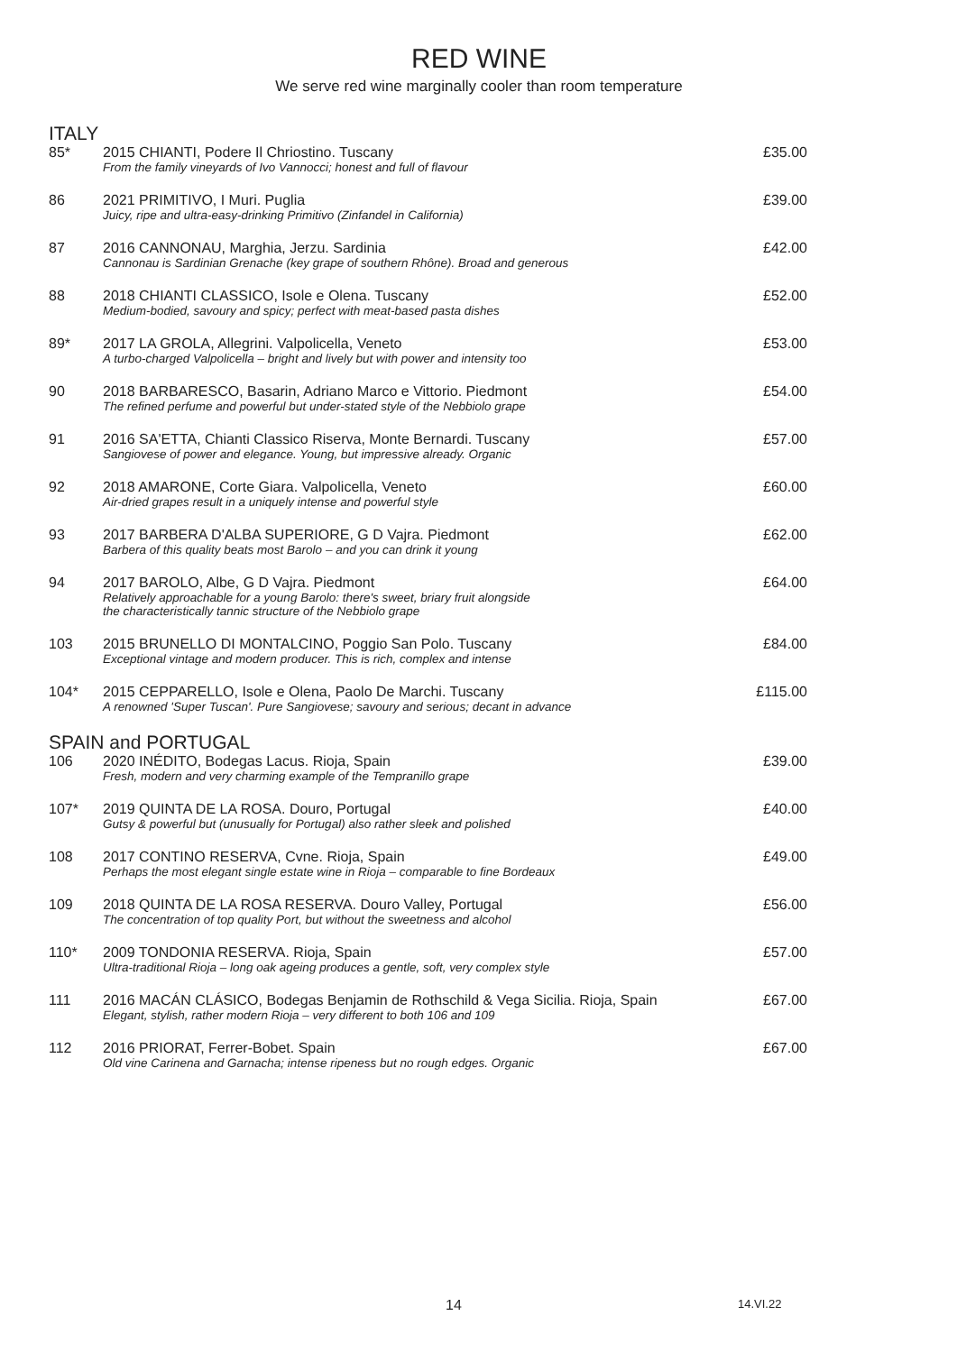RED WINE
We serve red wine marginally cooler than room temperature
ITALY
| 85* | 2015 CHIANTI, Podere Il Chriostino. Tuscany From the family vineyards of Ivo Vannocci; honest and full of flavour | £35.00 |
| 86 | 2021 PRIMITIVO, I Muri. Puglia Juicy, ripe and ultra-easy-drinking Primitivo (Zinfandel in California) | £39.00 |
| 87 | 2016 CANNONAU, Marghia, Jerzu. Sardinia Cannonau is Sardinian Grenache (key grape of southern Rhône). Broad and generous | £42.00 |
| 88 | 2018 CHIANTI CLASSICO, Isole e Olena. Tuscany Medium-bodied, savoury and spicy; perfect with meat-based pasta dishes | £52.00 |
| 89* | 2017 LA GROLA, Allegrini. Valpolicella, Veneto A turbo-charged Valpolicella – bright and lively but with power and intensity too | £53.00 |
| 90 | 2018 BARBARESCO, Basarin, Adriano Marco e Vittorio. Piedmont The refined perfume and powerful but under-stated style of the Nebbiolo grape | £54.00 |
| 91 | 2016 SA'ETTA, Chianti Classico Riserva, Monte Bernardi. Tuscany Sangiovese of power and elegance. Young, but impressive already. Organic | £57.00 |
| 92 | 2018 AMARONE, Corte Giara. Valpolicella, Veneto Air-dried grapes result in a uniquely intense and powerful style | £60.00 |
| 93 | 2017 BARBERA D'ALBA SUPERIORE, G D Vajra. Piedmont Barbera of this quality beats most Barolo – and you can drink it young | £62.00 |
| 94 | 2017 BAROLO, Albe, G D Vajra. Piedmont Relatively approachable for a young Barolo: there's sweet, briary fruit alongside the characteristically tannic structure of the Nebbiolo grape | £64.00 |
| 103 | 2015 BRUNELLO DI MONTALCINO, Poggio San Polo. Tuscany Exceptional vintage and modern producer. This is rich, complex and intense | £84.00 |
| 104* | 2015 CEPPARELLO, Isole e Olena, Paolo De Marchi. Tuscany A renowned 'Super Tuscan'. Pure Sangiovese; savoury and serious; decant in advance | £115.00 |
SPAIN and PORTUGAL
| 106 | 2020 INÉDITO, Bodegas Lacus. Rioja, Spain Fresh, modern and very charming example of the Tempranillo grape | £39.00 |
| 107* | 2019 QUINTA DE LA ROSA. Douro, Portugal Gutsy & powerful but (unusually for Portugal) also rather sleek and polished | £40.00 |
| 108 | 2017 CONTINO RESERVA, Cvne. Rioja, Spain Perhaps the most elegant single estate wine in Rioja – comparable to fine Bordeaux | £49.00 |
| 109 | 2018 QUINTA DE LA ROSA RESERVA. Douro Valley, Portugal The concentration of top quality Port, but without the sweetness and alcohol | £56.00 |
| 110* | 2009 TONDONIA RESERVA. Rioja, Spain Ultra-traditional Rioja – long oak ageing produces a gentle, soft, very complex style | £57.00 |
| 111 | 2016 MACÁN CLÁSICO, Bodegas Benjamin de Rothschild & Vega Sicilia. Rioja, Spain Elegant, stylish, rather modern Rioja – very different to both 106 and 109 | £67.00 |
| 112 | 2016 PRIORAT, Ferrer-Bobet. Spain Old vine Carinena and Garnacha; intense ripeness but no rough edges. Organic | £67.00 |
14 14.VI.22